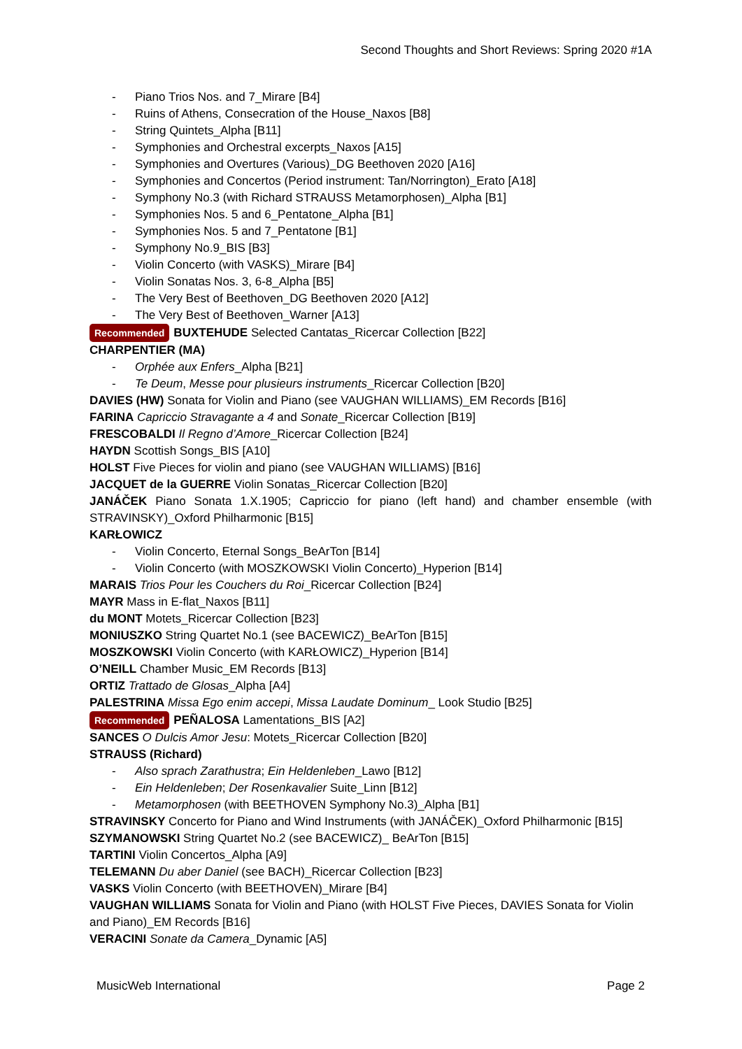Second Thoughts and Short Reviews: Spring 2020 #1A
- Piano Trios Nos. and 7_Mirare [B4]
- Ruins of Athens, Consecration of the House_Naxos [B8]
- String Quintets_Alpha [B11]
- Symphonies and Orchestral excerpts_Naxos [A15]
- Symphonies and Overtures (Various)_DG Beethoven 2020 [A16]
- Symphonies and Concertos (Period instrument: Tan/Norrington)_Erato [A18]
- Symphony No.3 (with Richard STRAUSS Metamorphosen)_Alpha [B1]
- Symphonies Nos. 5 and 6_Pentatone_Alpha [B1]
- Symphonies Nos. 5 and 7_Pentatone [B1]
- Symphony No.9_BIS [B3]
- Violin Concerto (with VASKS)_Mirare [B4]
- Violin Sonatas Nos. 3, 6-8_Alpha [B5]
- The Very Best of Beethoven_DG Beethoven 2020 [A12]
- The Very Best of Beethoven_Warner [A13]
Recommended BUXTEHUDE Selected Cantatas_Ricercar Collection [B22]
CHARPENTIER (MA)
- Orphée aux Enfers_Alpha [B21]
- Te Deum, Messe pour plusieurs instruments_Ricercar Collection [B20]
DAVIES (HW) Sonata for Violin and Piano (see VAUGHAN WILLIAMS)_EM Records [B16]
FARINA Capriccio Stravagante a 4 and Sonate_Ricercar Collection [B19]
FRESCOBALDI Il Regno d’Amore_Ricercar Collection [B24]
HAYDN Scottish Songs_BIS [A10]
HOLST Five Pieces for violin and piano (see VAUGHAN WILLIAMS) [B16]
JACQUET de la GUERRE Violin Sonatas_Ricercar Collection [B20]
JANÁČEK Piano Sonata 1.X.1905; Capriccio for piano (left hand) and chamber ensemble (with STRAVINSKY)_Oxford Philharmonic [B15]
KARŁOWICZ
- Violin Concerto, Eternal Songs_BeArTon [B14]
- Violin Concerto (with MOSZKOWSKI Violin Concerto)_Hyperion [B14]
MARAIS Trios Pour les Couchers du Roi_Ricercar Collection [B24]
MAYR Mass in E-flat_Naxos [B11]
du MONT Motets_Ricercar Collection [B23]
MONIUSZKO String Quartet No.1 (see BACEWICZ)_BeArTon [B15]
MOSZKOWSKI Violin Concerto (with KARŁOWICZ)_Hyperion [B14]
O’NEILL Chamber Music_EM Records [B13]
ORTIZ Trattado de Glosas_Alpha [A4]
PALESTRINA Missa Ego enim accepi, Missa Laudate Dominum_ Look Studio [B25]
Recommended PEÑALOSA Lamentations_BIS [A2]
SANCES O Dulcis Amor Jesu: Motets_Ricercar Collection [B20]
STRAUSS (Richard)
- Also sprach Zarathustra; Ein Heldenleben_Lawo [B12]
- Ein Heldenleben; Der Rosenkavalier Suite_Linn [B12]
- Metamorphosen (with BEETHOVEN Symphony No.3)_Alpha [B1]
STRAVINSKY Concerto for Piano and Wind Instruments (with JANÁČEK)_Oxford Philharmonic [B15]
SZYMANOWSKI String Quartet No.2 (see BACEWICZ)_ BeArTon [B15]
TARTINI Violin Concertos_Alpha [A9]
TELEMANN Du aber Daniel (see BACH)_Ricercar Collection [B23]
VASKS Violin Concerto (with BEETHOVEN)_Mirare [B4]
VAUGHAN WILLIAMS Sonata for Violin and Piano (with HOLST Five Pieces, DAVIES Sonata for Violin and Piano)_EM Records [B16]
VERACINI Sonate da Camera_Dynamic [A5]
MusicWeb International Page 2